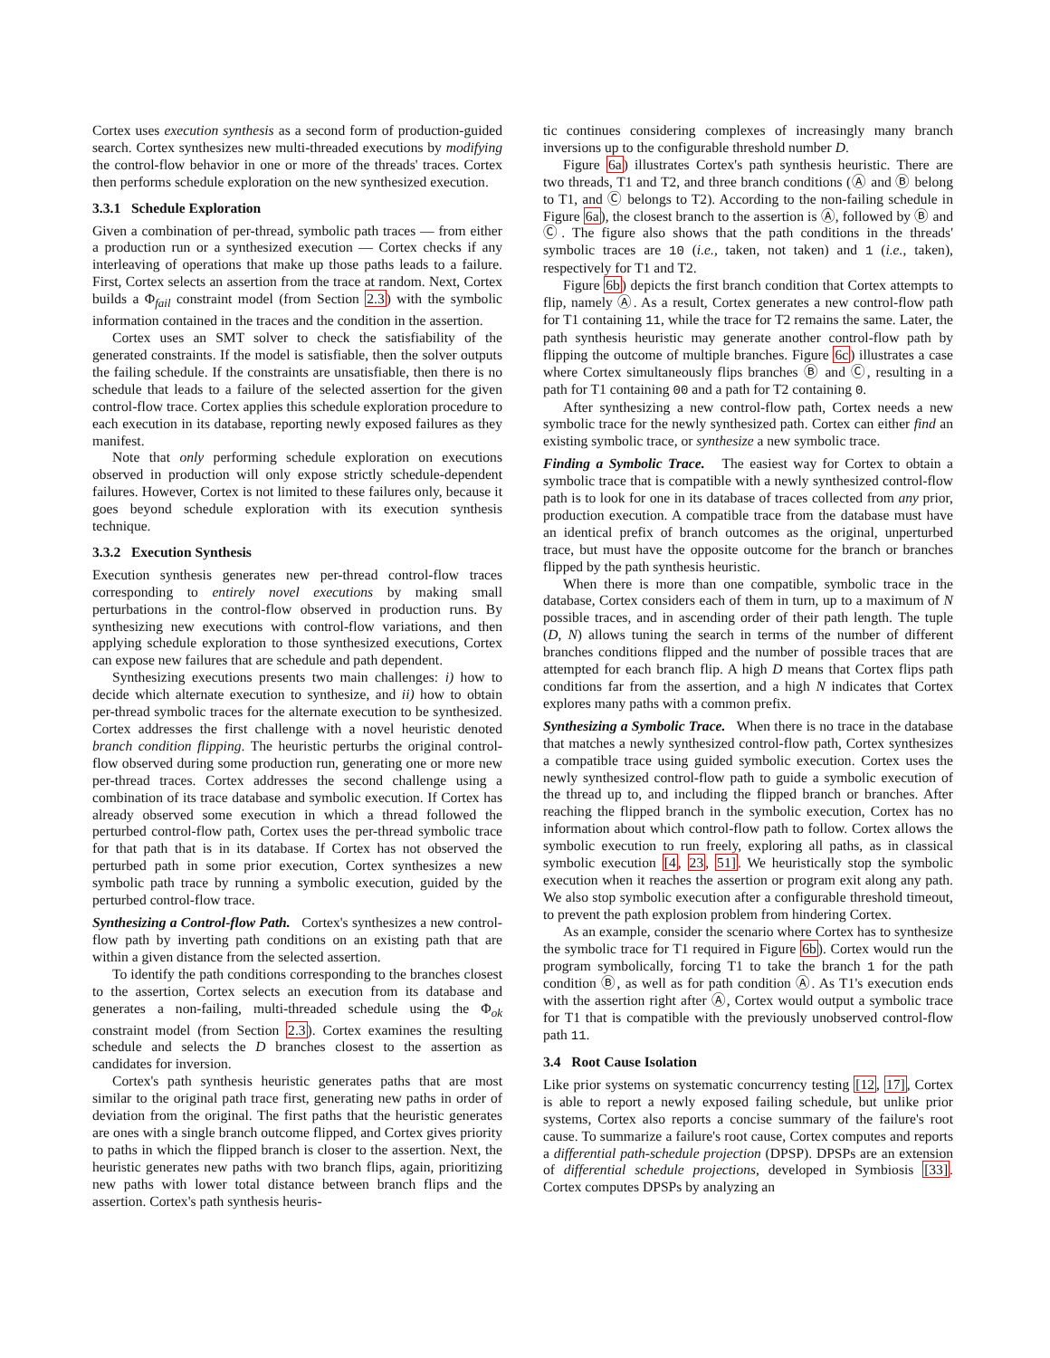Cortex uses execution synthesis as a second form of production-guided search. Cortex synthesizes new multi-threaded executions by modifying the control-flow behavior in one or more of the threads' traces. Cortex then performs schedule exploration on the new synthesized execution.
3.3.1 Schedule Exploration
Given a combination of per-thread, symbolic path traces — from either a production run or a synthesized execution — Cortex checks if any interleaving of operations that make up those paths leads to a failure. First, Cortex selects an assertion from the trace at random. Next, Cortex builds a Φ<sub>fail</sub> constraint model (from Section 2.3) with the symbolic information contained in the traces and the condition in the assertion.
Cortex uses an SMT solver to check the satisfiability of the generated constraints. If the model is satisfiable, then the solver outputs the failing schedule. If the constraints are unsatisfiable, then there is no schedule that leads to a failure of the selected assertion for the given control-flow trace. Cortex applies this schedule exploration procedure to each execution in its database, reporting newly exposed failures as they manifest.
Note that only performing schedule exploration on executions observed in production will only expose strictly schedule-dependent failures. However, Cortex is not limited to these failures only, because it goes beyond schedule exploration with its execution synthesis technique.
3.3.2 Execution Synthesis
Execution synthesis generates new per-thread control-flow traces corresponding to entirely novel executions by making small perturbations in the control-flow observed in production runs. By synthesizing new executions with control-flow variations, and then applying schedule exploration to those synthesized executions, Cortex can expose new failures that are schedule and path dependent.
Synthesizing executions presents two main challenges: i) how to decide which alternate execution to synthesize, and ii) how to obtain per-thread symbolic traces for the alternate execution to be synthesized. Cortex addresses the first challenge with a novel heuristic denoted branch condition flipping. The heuristic perturbs the original control-flow observed during some production run, generating one or more new per-thread traces. Cortex addresses the second challenge using a combination of its trace database and symbolic execution. If Cortex has already observed some execution in which a thread followed the perturbed control-flow path, Cortex uses the per-thread symbolic trace for that path that is in its database. If Cortex has not observed the perturbed path in some prior execution, Cortex synthesizes a new symbolic path trace by running a symbolic execution, guided by the perturbed control-flow trace.
Synthesizing a Control-flow Path. Cortex's synthesizes a new control-flow path by inverting path conditions on an existing path that are within a given distance from the selected assertion.
To identify the path conditions corresponding to the branches closest to the assertion, Cortex selects an execution from its database and generates a non-failing, multi-threaded schedule using the Φ<sub>ok</sub> constraint model (from Section 2.3). Cortex examines the resulting schedule and selects the D branches closest to the assertion as candidates for inversion.
Cortex's path synthesis heuristic generates paths that are most similar to the original path trace first, generating new paths in order of deviation from the original. The first paths that the heuristic generates are ones with a single branch outcome flipped, and Cortex gives priority to paths in which the flipped branch is closer to the assertion. Next, the heuristic generates new paths with two branch flips, again, prioritizing new paths with lower total distance between branch flips and the assertion. Cortex's path synthesis heuris-
tic continues considering complexes of increasingly many branch inversions up to the configurable threshold number D.
Figure 6a) illustrates Cortex's path synthesis heuristic. There are two threads, T1 and T2, and three branch conditions (Ⓐ and Ⓑ belong to T1, and Ⓒ belongs to T2). According to the non-failing schedule in Figure 6a), the closest branch to the assertion is Ⓐ, followed by Ⓑ and Ⓒ. The figure also shows that the path conditions in the threads' symbolic traces are 10 (i.e., taken, not taken) and 1 (i.e., taken), respectively for T1 and T2.
Figure 6b) depicts the first branch condition that Cortex attempts to flip, namely Ⓐ. As a result, Cortex generates a new control-flow path for T1 containing 11, while the trace for T2 remains the same. Later, the path synthesis heuristic may generate another control-flow path by flipping the outcome of multiple branches. Figure 6c) illustrates a case where Cortex simultaneously flips branches Ⓑ and Ⓒ, resulting in a path for T1 containing 00 and a path for T2 containing 0.
After synthesizing a new control-flow path, Cortex needs a new symbolic trace for the newly synthesized path. Cortex can either find an existing symbolic trace, or synthesize a new symbolic trace.
Finding a Symbolic Trace. The easiest way for Cortex to obtain a symbolic trace that is compatible with a newly synthesized control-flow path is to look for one in its database of traces collected from any prior, production execution. A compatible trace from the database must have an identical prefix of branch outcomes as the original, unperturbed trace, but must have the opposite outcome for the branch or branches flipped by the path synthesis heuristic.
When there is more than one compatible, symbolic trace in the database, Cortex considers each of them in turn, up to a maximum of N possible traces, and in ascending order of their path length. The tuple (D, N) allows tuning the search in terms of the number of different branches conditions flipped and the number of possible traces that are attempted for each branch flip. A high D means that Cortex flips path conditions far from the assertion, and a high N indicates that Cortex explores many paths with a common prefix.
Synthesizing a Symbolic Trace. When there is no trace in the database that matches a newly synthesized control-flow path, Cortex synthesizes a compatible trace using guided symbolic execution. Cortex uses the newly synthesized control-flow path to guide a symbolic execution of the thread up to, and including the flipped branch or branches. After reaching the flipped branch in the symbolic execution, Cortex has no information about which control-flow path to follow. Cortex allows the symbolic execution to run freely, exploring all paths, as in classical symbolic execution [4, 23, 51]. We heuristically stop the symbolic execution when it reaches the assertion or program exit along any path. We also stop symbolic execution after a configurable threshold timeout, to prevent the path explosion problem from hindering Cortex.
As an example, consider the scenario where Cortex has to synthesize the symbolic trace for T1 required in Figure 6b). Cortex would run the program symbolically, forcing T1 to take the branch 1 for the path condition Ⓑ, as well as for path condition Ⓐ. As T1's execution ends with the assertion right after Ⓐ, Cortex would output a symbolic trace for T1 that is compatible with the previously unobserved control-flow path 11.
3.4 Root Cause Isolation
Like prior systems on systematic concurrency testing [12, 17], Cortex is able to report a newly exposed failing schedule, but unlike prior systems, Cortex also reports a concise summary of the failure's root cause. To summarize a failure's root cause, Cortex computes and reports a differential path-schedule projection (DPSP). DPSPs are an extension of differential schedule projections, developed in Symbiosis [33]. Cortex computes DPSPs by analyzing an